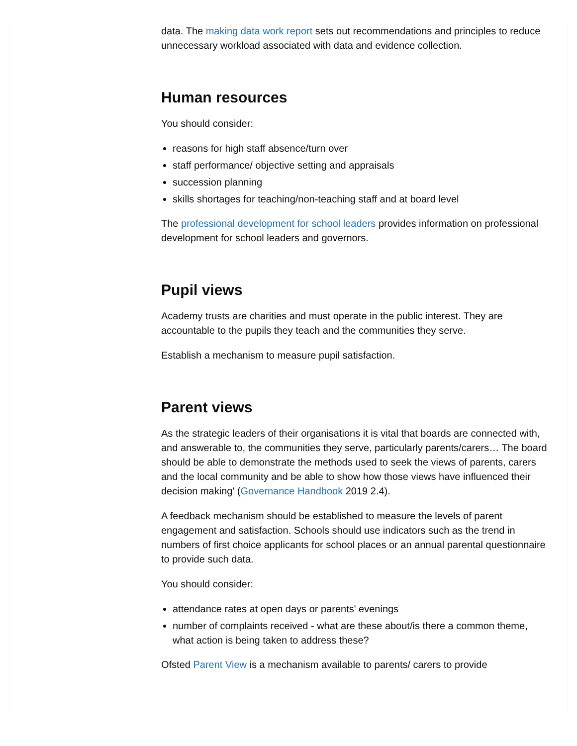data. The making data work report sets out recommendations and principles to reduce unnecessary workload associated with data and evidence collection.
Human resources
You should consider:
reasons for high staff absence/turn over
staff performance/ objective setting and appraisals
succession planning
skills shortages for teaching/non-teaching staff and at board level
The professional development for school leaders provides information on professional development for school leaders and governors.
Pupil views
Academy trusts are charities and must operate in the public interest. They are accountable to the pupils they teach and the communities they serve.
Establish a mechanism to measure pupil satisfaction.
Parent views
As the strategic leaders of their organisations it is vital that boards are connected with, and answerable to, the communities they serve, particularly parents/carers… The board should be able to demonstrate the methods used to seek the views of parents, carers and the local community and be able to show how those views have influenced their decision making' (Governance Handbook 2019 2.4).
A feedback mechanism should be established to measure the levels of parent engagement and satisfaction. Schools should use indicators such as the trend in numbers of first choice applicants for school places or an annual parental questionnaire to provide such data.
You should consider:
attendance rates at open days or parents' evenings
number of complaints received - what are these about/is there a common theme, what action is being taken to address these?
Ofsted Parent View is a mechanism available to parents/ carers to provide